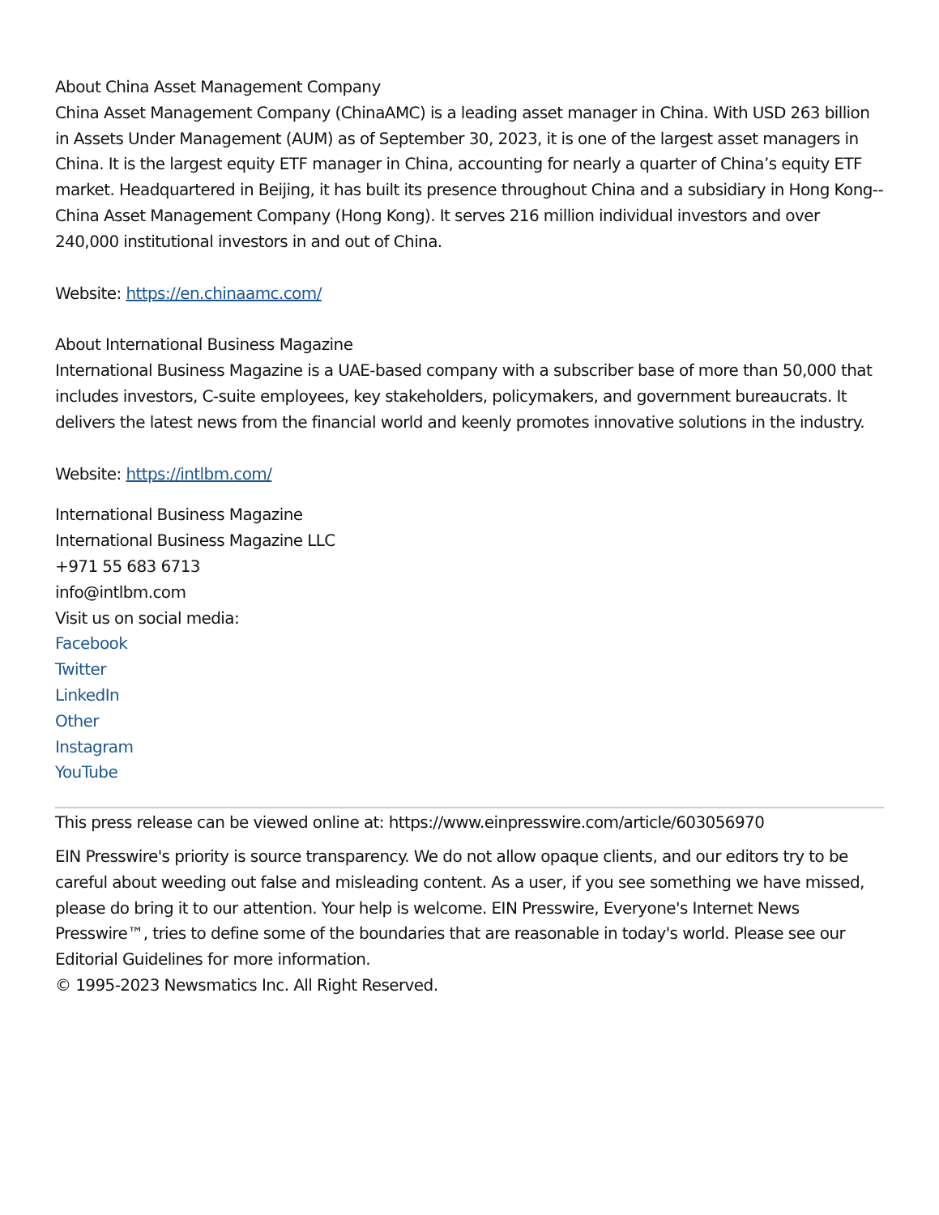About China Asset Management Company
China Asset Management Company (ChinaAMC) is a leading asset manager in China. With USD 263 billion in Assets Under Management (AUM) as of September 30, 2023, it is one of the largest asset managers in China. It is the largest equity ETF manager in China, accounting for nearly a quarter of China’s equity ETF market. Headquartered in Beijing, it has built its presence throughout China and a subsidiary in Hong Kong--China Asset Management Company (Hong Kong). It serves 216 million individual investors and over 240,000 institutional investors in and out of China.
Website: https://en.chinaamc.com/
About International Business Magazine
International Business Magazine is a UAE-based company with a subscriber base of more than 50,000 that includes investors, C-suite employees, key stakeholders, policymakers, and government bureaucrats. It delivers the latest news from the financial world and keenly promotes innovative solutions in the industry.
Website: https://intlbm.com/
International Business Magazine
International Business Magazine LLC
+971 55 683 6713
info@intlbm.com
Visit us on social media:
Facebook
Twitter
LinkedIn
Other
Instagram
YouTube
This press release can be viewed online at: https://www.einpresswire.com/article/603056970
EIN Presswire's priority is source transparency. We do not allow opaque clients, and our editors try to be careful about weeding out false and misleading content. As a user, if you see something we have missed, please do bring it to our attention. Your help is welcome. EIN Presswire, Everyone's Internet News Presswire™, tries to define some of the boundaries that are reasonable in today's world. Please see our Editorial Guidelines for more information.
© 1995-2023 Newsmatics Inc. All Right Reserved.